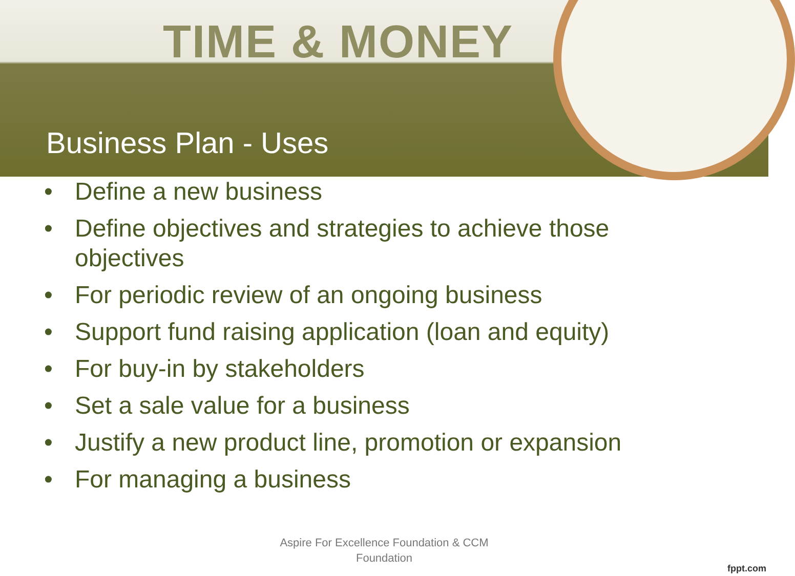TIME & MONEY
Business Plan - Uses
• Define a new business
• Define objectives and strategies to achieve those objectives
• For periodic review of an ongoing business
• Support fund raising application (loan and equity)
• For buy-in by stakeholders
• Set a sale value for a business
• Justify a new product line, promotion or expansion
• For managing a business
Aspire For Excellence Foundation & CCM Foundation
fppt.com